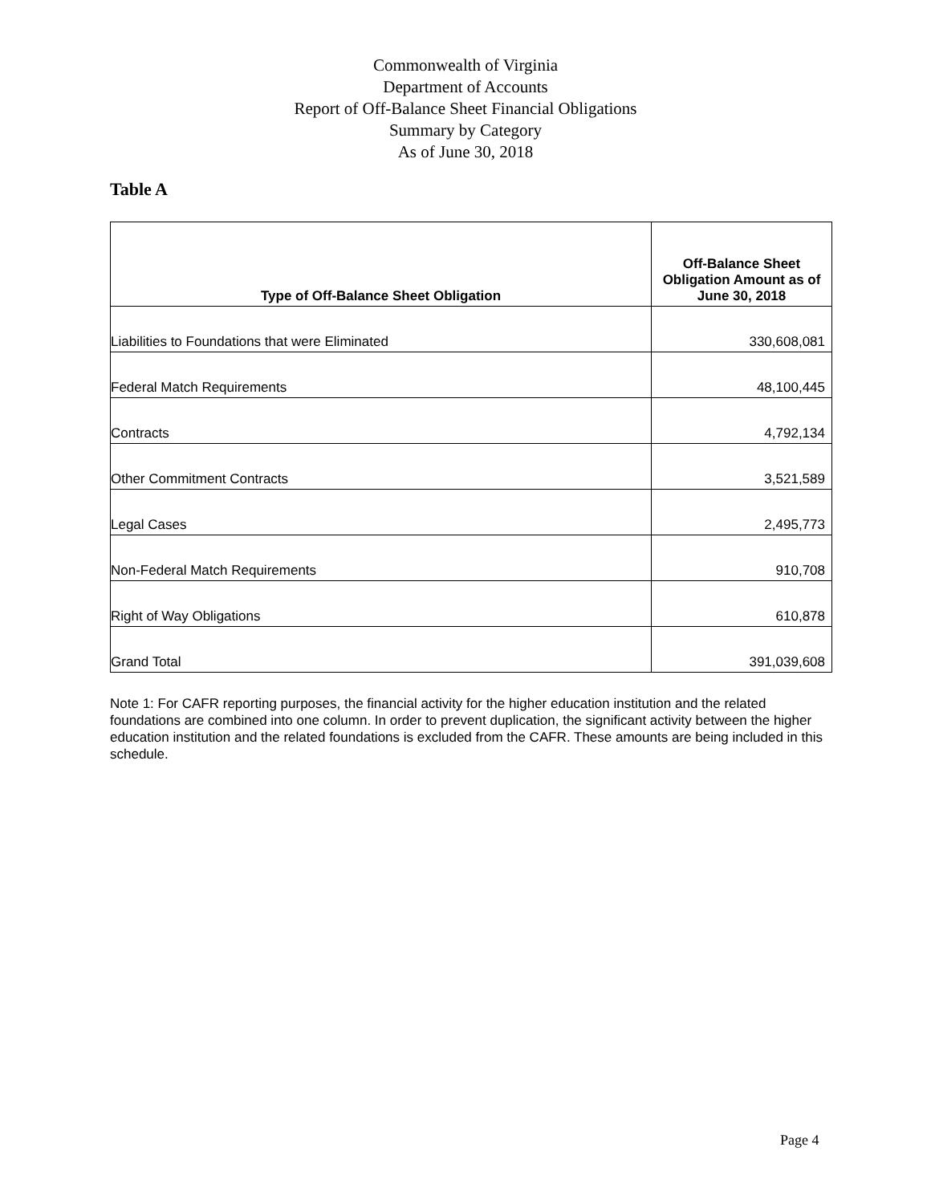Commonwealth of Virginia
Department of Accounts
Report of Off-Balance Sheet Financial Obligations
Summary by Category
As of June 30, 2018
Table A
| Type of Off-Balance Sheet Obligation | Off-Balance Sheet Obligation Amount as of June 30, 2018 |
| --- | --- |
| Liabilities to Foundations that were Eliminated | 330,608,081 |
| Federal Match Requirements | 48,100,445 |
| Contracts | 4,792,134 |
| Other Commitment Contracts | 3,521,589 |
| Legal Cases | 2,495,773 |
| Non-Federal Match Requirements | 910,708 |
| Right of Way Obligations | 610,878 |
| Grand Total | 391,039,608 |
Note 1: For CAFR reporting purposes, the financial activity for the higher education institution and the related foundations are combined into one column. In order to prevent duplication, the significant activity between the higher education institution and the related foundations is excluded from the CAFR. These amounts are being included in this schedule.
Page 4